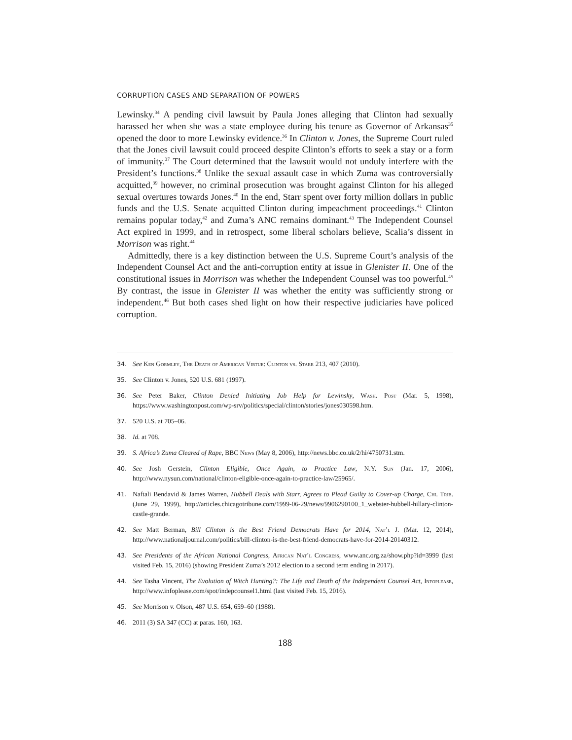CORRUPTION CASES AND SEPARATION OF POWERS
Lewinsky.<sup>34</sup> A pending civil lawsuit by Paula Jones alleging that Clinton had sexually harassed her when she was a state employee during his tenure as Governor of Arkansas<sup>35</sup> opened the door to more Lewinsky evidence.<sup>36</sup> In Clinton v. Jones, the Supreme Court ruled that the Jones civil lawsuit could proceed despite Clinton’s efforts to seek a stay or a form of immunity.<sup>37</sup> The Court determined that the lawsuit would not unduly interfere with the President’s functions.<sup>38</sup> Unlike the sexual assault case in which Zuma was controversially acquitted,<sup>39</sup> however, no criminal prosecution was brought against Clinton for his alleged sexual overtures towards Jones.<sup>40</sup> In the end, Starr spent over forty million dollars in public funds and the U.S. Senate acquitted Clinton during impeachment proceedings.<sup>41</sup> Clinton remains popular today,<sup>42</sup> and Zuma’s ANC remains dominant.<sup>43</sup> The Independent Counsel Act expired in 1999, and in retrospect, some liberal scholars believe, Scalia’s dissent in Morrison was right.<sup>44</sup>
Admittedly, there is a key distinction between the U.S. Supreme Court’s analysis of the Independent Counsel Act and the anti-corruption entity at issue in Glenister II. One of the constitutional issues in Morrison was whether the Independent Counsel was too powerful.<sup>45</sup> By contrast, the issue in Glenister II was whether the entity was sufficiently strong or independent.<sup>46</sup> But both cases shed light on how their respective judiciaries have policed corruption.
34. See Ken Gormley, The Death of American Virtue: Clinton vs. Starr 213, 407 (2010).
35. See Clinton v. Jones, 520 U.S. 681 (1997).
36. See Peter Baker, Clinton Denied Initiating Job Help for Lewinsky, Wash. Post (Mar. 5, 1998), https://www.washingtonpost.com/wp-srv/politics/special/clinton/stories/jones030598.htm.
37. 520 U.S. at 705–06.
38. Id. at 708.
39. S. Africa’s Zuma Cleared of Rape, BBC News (May 8, 2006), http://news.bbc.co.uk/2/hi/4750731.stm.
40. See Josh Gerstein, Clinton Eligible, Once Again, to Practice Law, N.Y. Sun (Jan. 17, 2006), http://www.nysun.com/national/clinton-eligible-once-again-to-practice-law/25965/.
41. Naftali Bendavid & James Warren, Hubbell Deals with Starr, Agrees to Plead Guilty to Cover-up Charge, Chi. Trib. (June 29, 1999), http://articles.chicagotribune.com/1999-06-29/news/9906290100_1_webster-hubbell-hillary-clinton-castle-grande.
42. See Matt Berman, Bill Clinton is the Best Friend Democrats Have for 2014, Nat’l J. (Mar. 12, 2014), http://www.nationaljournal.com/politics/bill-clinton-is-the-best-friend-democrats-have-for-2014-20140312.
43. See Presidents of the African National Congress, African Nat’l Congress, www.anc.org.za/show.php?id=3999 (last visited Feb. 15, 2016) (showing President Zuma’s 2012 election to a second term ending in 2017).
44. See Tasha Vincent, The Evolution of Witch Hunting?: The Life and Death of the Independent Counsel Act, Infoplease, http://www.infoplease.com/spot/indepcounsel1.html (last visited Feb. 15, 2016).
45. See Morrison v. Olson, 487 U.S. 654, 659–60 (1988).
46. 2011 (3) SA 347 (CC) at paras. 160, 163.
188